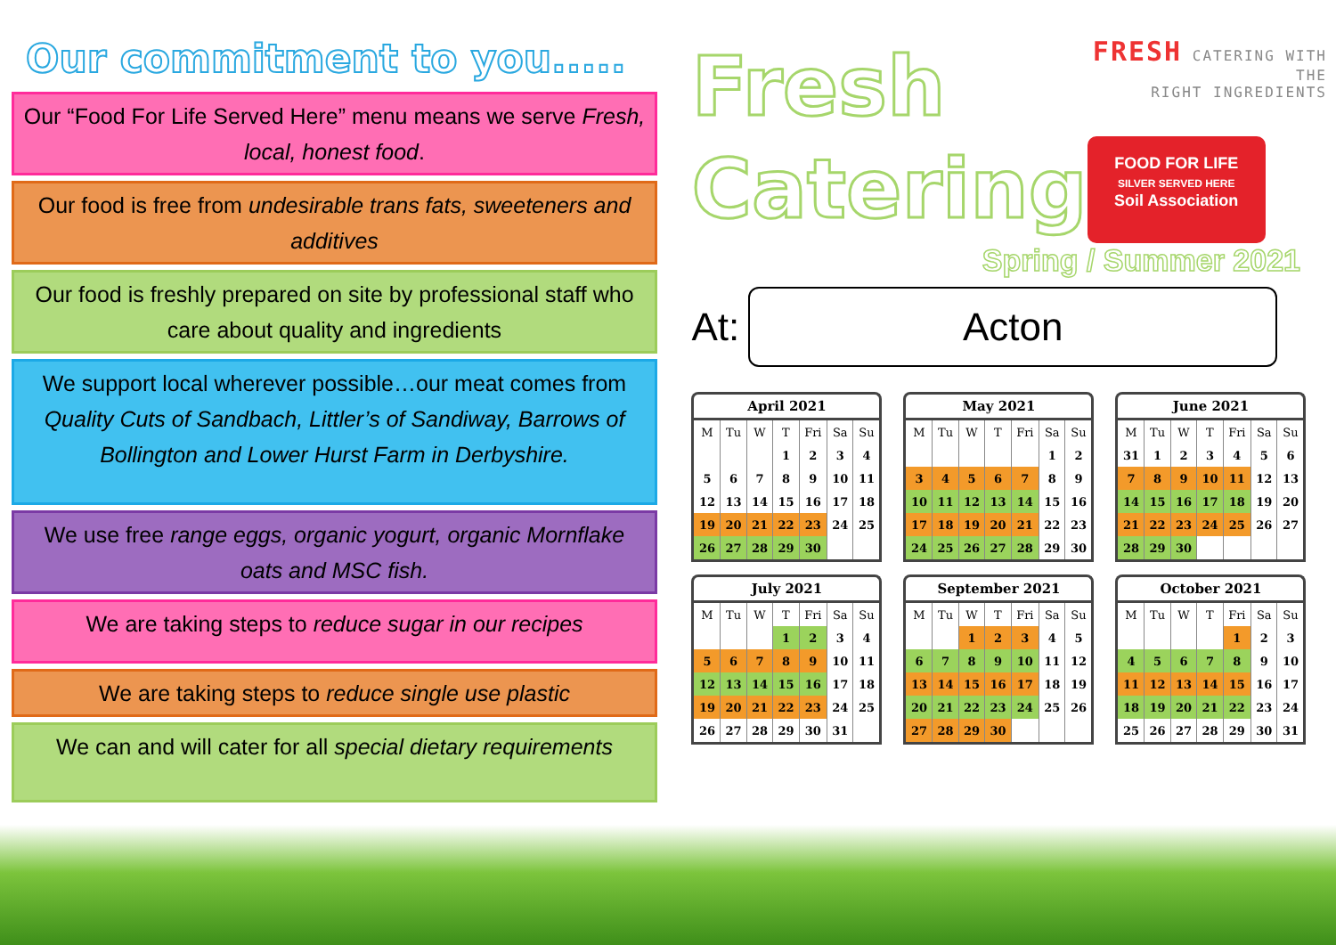Our commitment to you.....
Our “Food For Life Served Here” menu means we serve Fresh, local, honest food.
Our food is free from undesirable trans fats, sweeteners and additives
Our food is freshly prepared on site by professional staff who care about quality and ingredients
We support local wherever possible…our meat comes from Quality Cuts of Sandbach, Littler’s of Sandiway, Barrows of Bollington and Lower Hurst Farm in Derbyshire.
We use free range eggs, organic yogurt, organic Mornflake oats and MSC fish.
We are taking steps to reduce sugar in our recipes
We are taking steps to reduce single use plastic
We can and will cater for all special dietary requirements
Fresh
Catering
FRESH CATERING WITH THE
RIGHT INGREDIENTS
FOOD FOR LIFE
SILVER SERVED HERE
Soil Association
Spring / Summer 2021
At:
Acton
April 2021
| M | Tu | W | T | Fri | Sa | Su |
| --- | --- | --- | --- | --- | --- | --- |
| | | | 1 | 2 | 3 | 4 |
| 5 | 6 | 7 | 8 | 9 | 10 | 11 |
| 12 | 13 | 14 | 15 | 16 | 17 | 18 |
| 19 | 20 | 21 | 22 | 23 | 24 | 25 |
| 26 | 27 | 28 | 29 | 30 | | |
May 2021
| M | Tu | W | T | Fri | Sa | Su |
| --- | --- | --- | --- | --- | --- | --- |
| | | | | | 1 | 2 |
| 3 | 4 | 5 | 6 | 7 | 8 | 9 |
| 10 | 11 | 12 | 13 | 14 | 15 | 16 |
| 17 | 18 | 19 | 20 | 21 | 22 | 23 |
| 24 | 25 | 26 | 27 | 28 | 29 | 30 |
June 2021
| M | Tu | W | T | Fri | Sa | Su |
| --- | --- | --- | --- | --- | --- | --- |
| 31 | 1 | 2 | 3 | 4 | 5 | 6 |
| 7 | 8 | 9 | 10 | 11 | 12 | 13 |
| 14 | 15 | 16 | 17 | 18 | 19 | 20 |
| 21 | 22 | 23 | 24 | 25 | 26 | 27 |
| 28 | 29 | 30 | | | | |
July 2021
| M | Tu | W | T | Fri | Sa | Su |
| --- | --- | --- | --- | --- | --- | --- |
| | | | 1 | 2 | 3 | 4 |
| 5 | 6 | 7 | 8 | 9 | 10 | 11 |
| 12 | 13 | 14 | 15 | 16 | 17 | 18 |
| 19 | 20 | 21 | 22 | 23 | 24 | 25 |
| 26 | 27 | 28 | 29 | 30 | 31 | |
September 2021
| M | Tu | W | T | Fri | Sa | Su |
| --- | --- | --- | --- | --- | --- | --- |
| | | 1 | 2 | 3 | 4 | 5 |
| 6 | 7 | 8 | 9 | 10 | 11 | 12 |
| 13 | 14 | 15 | 16 | 17 | 18 | 19 |
| 20 | 21 | 22 | 23 | 24 | 25 | 26 |
| 27 | 28 | 29 | 30 | | | |
October 2021
| M | Tu | W | T | Fri | Sa | Su |
| --- | --- | --- | --- | --- | --- | --- |
| | | | | 1 | 2 | 3 |
| 4 | 5 | 6 | 7 | 8 | 9 | 10 |
| 11 | 12 | 13 | 14 | 15 | 16 | 17 |
| 18 | 19 | 20 | 21 | 22 | 23 | 24 |
| 25 | 26 | 27 | 28 | 29 | 30 | 31 |